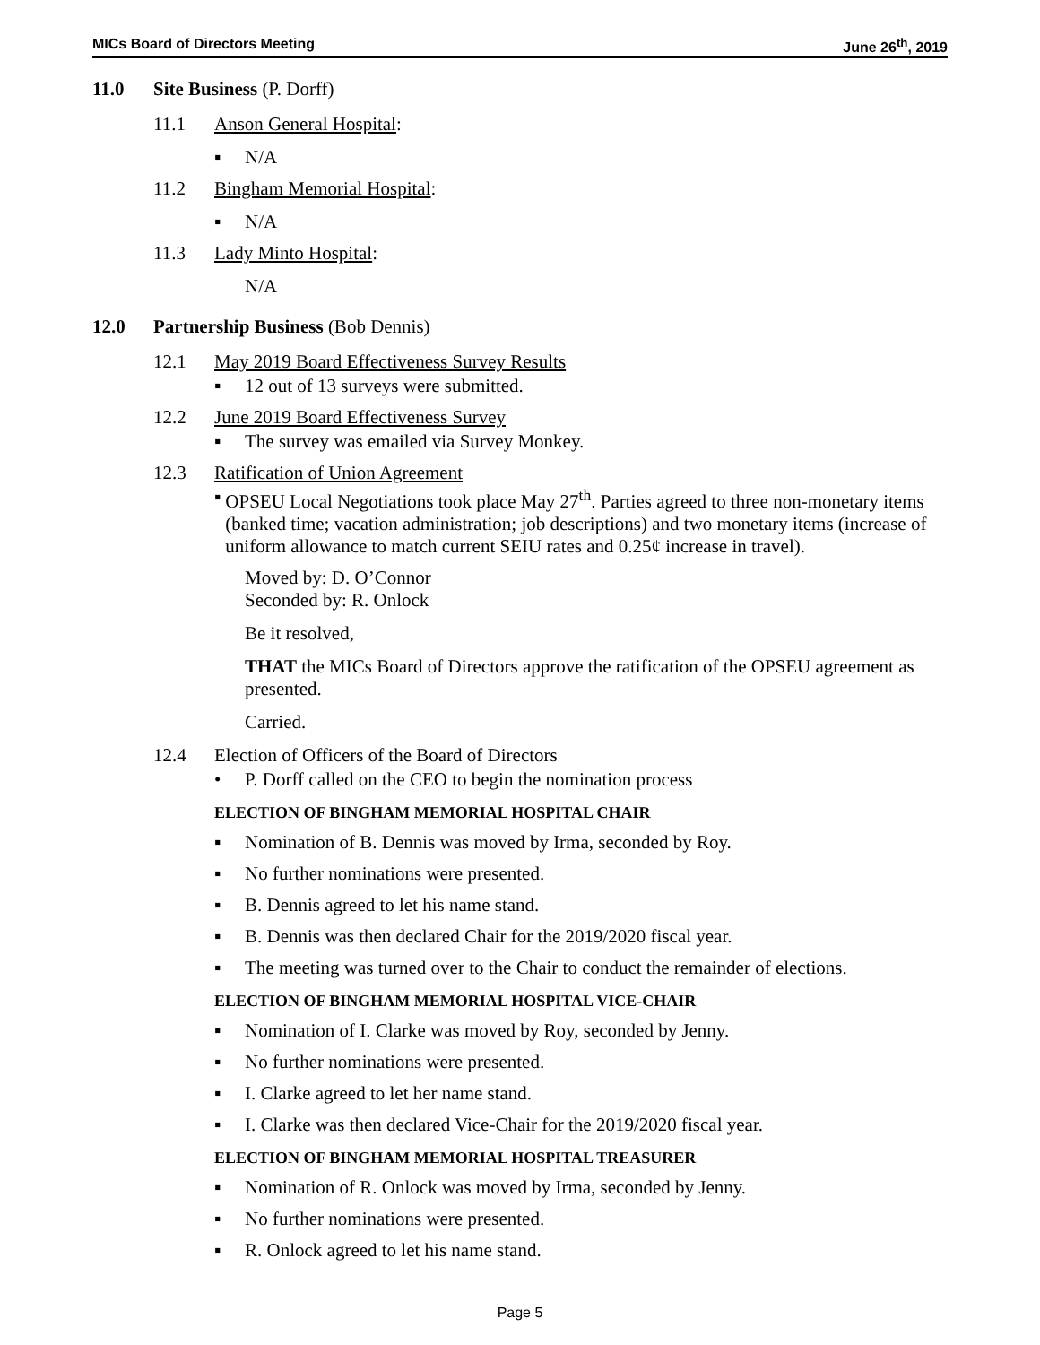MICs Board of Directors Meeting June 26<sup>th</sup>, 2019
11.0 Site Business (P. Dorff)
11.1 Anson General Hospital:
▪ N/A
11.2 Bingham Memorial Hospital:
▪ N/A
11.3 Lady Minto Hospital:
N/A
12.0 Partnership Business (Bob Dennis)
12.1 May 2019 Board Effectiveness Survey Results
▪ 12 out of 13 surveys were submitted.
12.2 June 2019 Board Effectiveness Survey
▪ The survey was emailed via Survey Monkey.
12.3 Ratification of Union Agreement
▪ OPSEU Local Negotiations took place May 27<sup>th</sup>. Parties agreed to three non-monetary items (banked time; vacation administration; job descriptions) and two monetary items (increase of uniform allowance to match current SEIU rates and 0.25¢ increase in travel).
Moved by: D. O’Connor
Seconded by: R. Onlock
Be it resolved,
THAT the MICs Board of Directors approve the ratification of the OPSEU agreement as presented.
Carried.
12.4 Election of Officers of the Board of Directors
• P. Dorff called on the CEO to begin the nomination process
ELECTION OF BINGHAM MEMORIAL HOSPITAL CHAIR
▪ Nomination of B. Dennis was moved by Irma, seconded by Roy.
▪ No further nominations were presented.
▪ B. Dennis agreed to let his name stand.
▪ B. Dennis was then declared Chair for the 2019/2020 fiscal year.
▪ The meeting was turned over to the Chair to conduct the remainder of elections.
ELECTION OF BINGHAM MEMORIAL HOSPITAL VICE-CHAIR
▪ Nomination of I. Clarke was moved by Roy, seconded by Jenny.
▪ No further nominations were presented.
▪ I. Clarke agreed to let her name stand.
▪ I. Clarke was then declared Vice-Chair for the 2019/2020 fiscal year.
ELECTION OF BINGHAM MEMORIAL HOSPITAL TREASURER
▪ Nomination of R. Onlock was moved by Irma, seconded by Jenny.
▪ No further nominations were presented.
▪ R. Onlock agreed to let his name stand.
Page 5